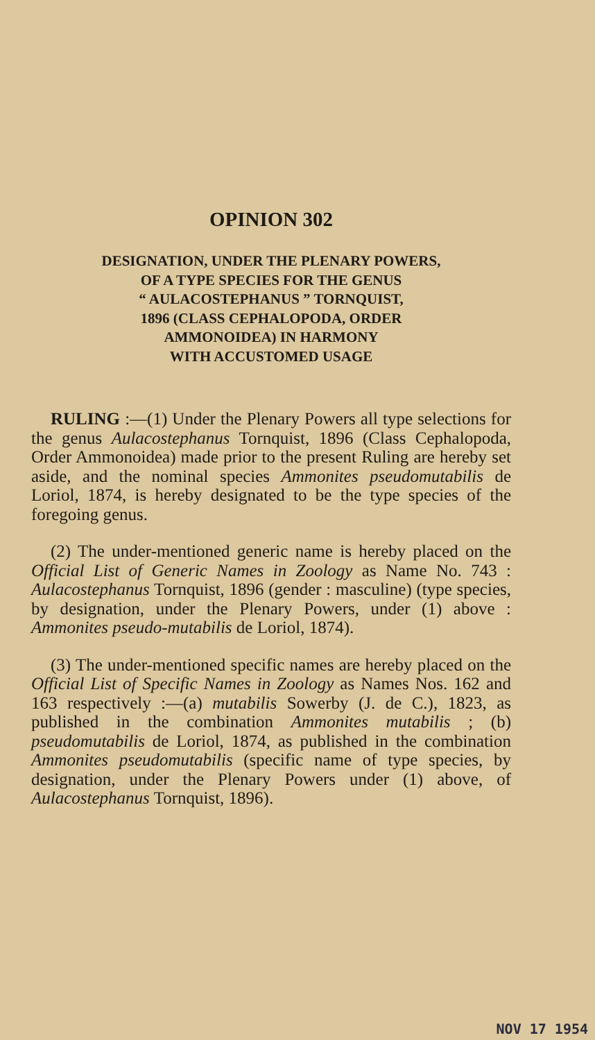OPINION 302
DESIGNATION, UNDER THE PLENARY POWERS,
OF A TYPE SPECIES FOR THE GENUS
“ AULACOSTEPHANUS ” TORNQUIST,
1896 (CLASS CEPHALOPODA, ORDER
AMMONOIDEA) IN HARMONY
WITH ACCUSTOMED USAGE
RULING :—(1) Under the Plenary Powers all type selections for the genus Aulacostephanus Tornquist, 1896 (Class Cephalopoda, Order Ammonoidea) made prior to the present Ruling are hereby set aside, and the nominal species Ammonites pseudomutabilis de Loriol, 1874, is hereby designated to be the type species of the foregoing genus.
(2) The under-mentioned generic name is hereby placed on the Official List of Generic Names in Zoology as Name No. 743 : Aulacostephanus Tornquist, 1896 (gender : masculine) (type species, by designation, under the Plenary Powers, under (1) above : Ammonites pseudo-mutabilis de Loriol, 1874).
(3) The under-mentioned specific names are hereby placed on the Official List of Specific Names in Zoology as Names Nos. 162 and 163 respectively :—(a) mutabilis Sowerby (J. de C.), 1823, as published in the combination Ammonites mutabilis ; (b) pseudomutabilis de Loriol, 1874, as published in the combination Ammonites pseudomutabilis (specific name of type species, by designation, under the Plenary Powers under (1) above, of Aulacostephanus Tornquist, 1896).
NOV 17 1954